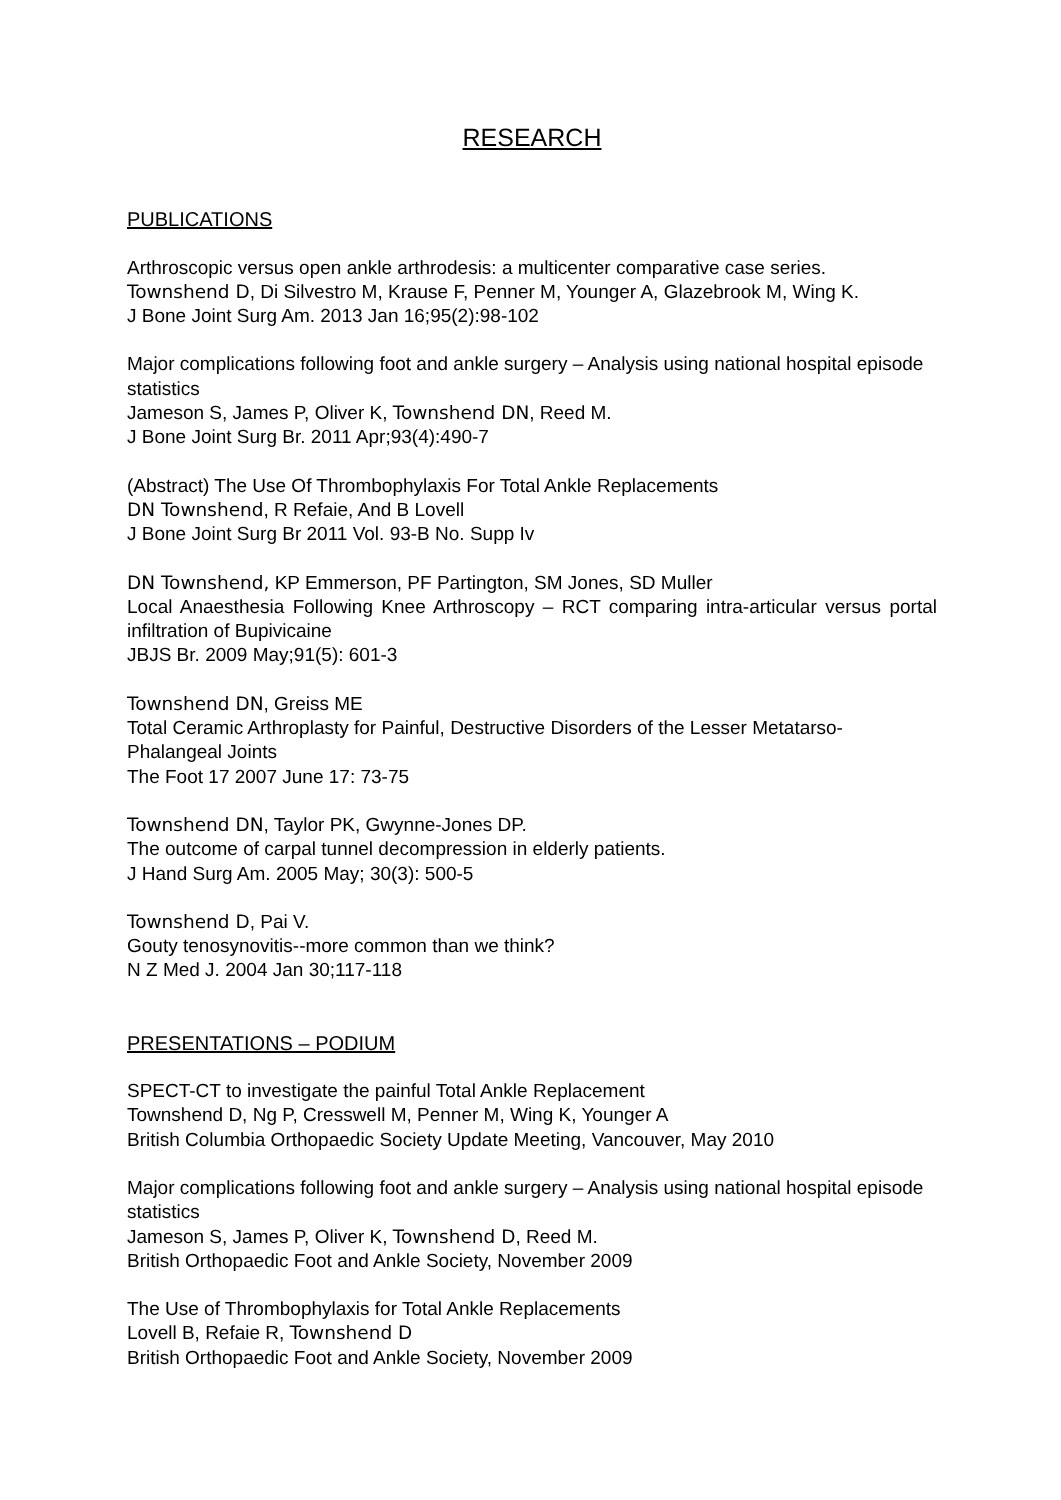RESEARCH
PUBLICATIONS
Arthroscopic versus open ankle arthrodesis: a multicenter comparative case series.
Townshend D, Di Silvestro M, Krause F, Penner M, Younger A, Glazebrook M, Wing K.
J Bone Joint Surg Am. 2013 Jan 16;95(2):98-102
Major complications following foot and ankle surgery – Analysis using national hospital episode statistics
Jameson S, James P, Oliver K, Townshend DN, Reed M.
J Bone Joint Surg Br. 2011 Apr;93(4):490-7
(Abstract) The Use Of Thrombophylaxis For Total Ankle Replacements
DN Townshend, R Refaie, And B Lovell
J Bone Joint Surg Br 2011 Vol. 93-B No. Supp Iv
DN Townshend, KP Emmerson, PF Partington, SM Jones, SD Muller
Local Anaesthesia Following Knee Arthroscopy – RCT comparing intra-articular versus portal infiltration of Bupivicaine
JBJS Br. 2009 May;91(5): 601-3
Townshend DN, Greiss ME
Total Ceramic Arthroplasty for Painful, Destructive Disorders of the Lesser Metatarso-Phalangeal Joints
The Foot 17 2007 June 17: 73-75
Townshend DN, Taylor PK, Gwynne-Jones DP.
The outcome of carpal tunnel decompression in elderly patients.
J Hand Surg Am. 2005 May; 30(3): 500-5
Townshend D, Pai V.
Gouty tenosynovitis--more common than we think?
N Z Med J. 2004 Jan 30;117-118
PRESENTATIONS – PODIUM
SPECT-CT to investigate the painful Total Ankle Replacement
Townshend D, Ng P, Cresswell M, Penner M, Wing K, Younger A
British Columbia Orthopaedic Society Update Meeting, Vancouver, May 2010
Major complications following foot and ankle surgery – Analysis using national hospital episode statistics
Jameson S, James P, Oliver K, Townshend D, Reed M.
British Orthopaedic Foot and Ankle Society, November 2009
The Use of Thrombophylaxis for Total Ankle Replacements
Lovell B, Refaie R, Townshend D
British Orthopaedic Foot and Ankle Society, November 2009